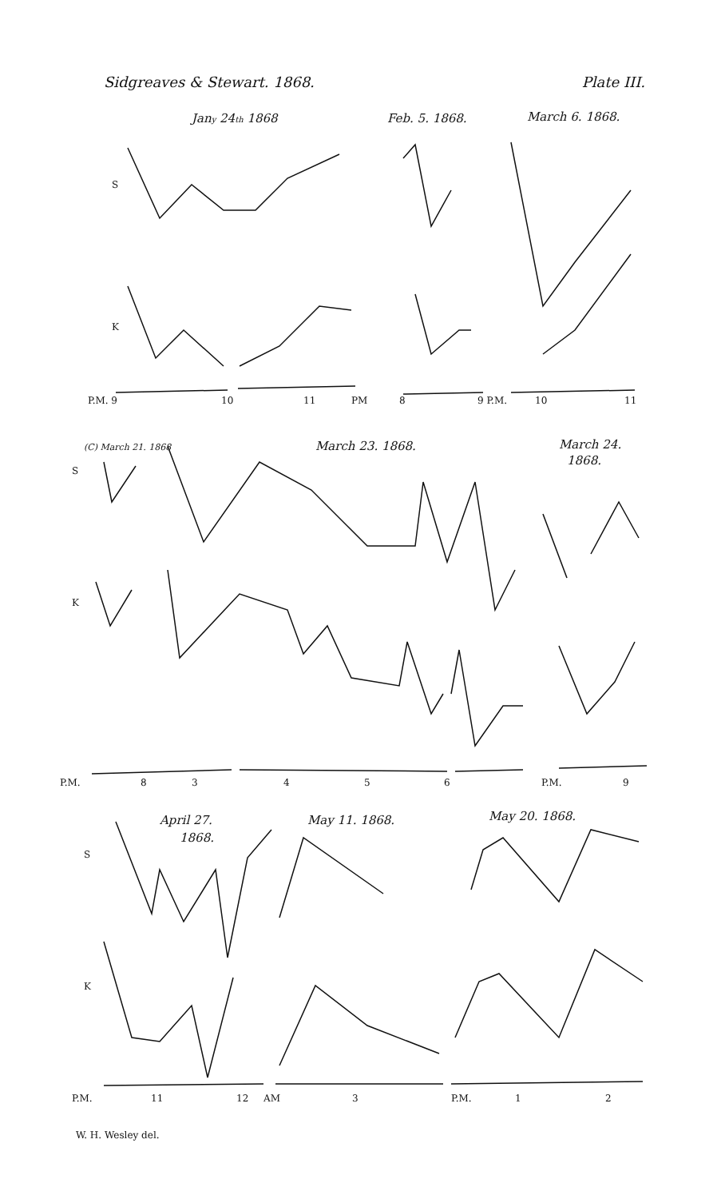Sidgreaves & Stewart. 1868. Plate III.
Jany 24th 1868
Feb. 5. 1868.
March 6. 1868.
(C) March 21. 1868
March 23. 1868.
March 24.
1868.
April 27.
1868.
May 11. 1868.
May 20. 1868.
S
K
S
K
S
K
P.M. 9
10
11
PM
8
9 P.M.
10
11
P.M.
8
3
4
5
6
P.M.
9
P.M.
11
12
AM
3
P.M.
1
2
W. H. Wesley del.